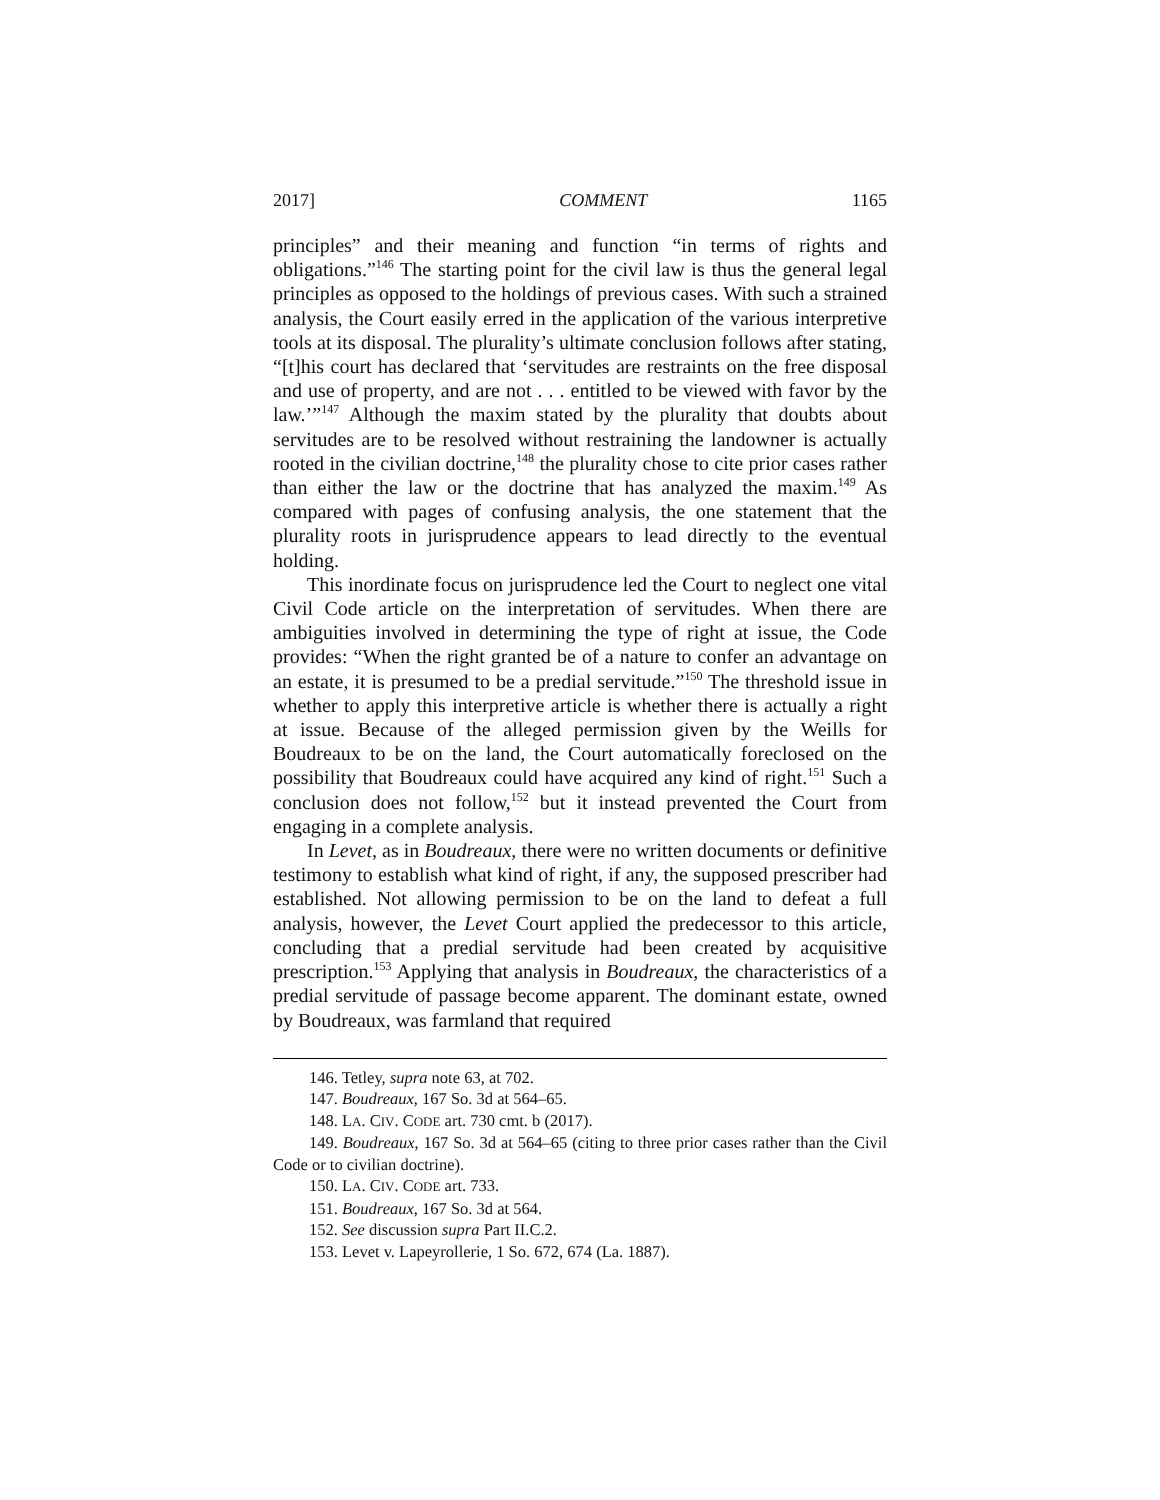2017] COMMENT 1165
principles” and their meaning and function “in terms of rights and obligations.”<sup>146</sup> The starting point for the civil law is thus the general legal principles as opposed to the holdings of previous cases. With such a strained analysis, the Court easily erred in the application of the various interpretive tools at its disposal. The plurality’s ultimate conclusion follows after stating, “[t]his court has declared that ‘servitudes are restraints on the free disposal and use of property, and are not . . . entitled to be viewed with favor by the law.’”<sup>147</sup> Although the maxim stated by the plurality that doubts about servitudes are to be resolved without restraining the landowner is actually rooted in the civilian doctrine,<sup>148</sup> the plurality chose to cite prior cases rather than either the law or the doctrine that has analyzed the maxim.<sup>149</sup> As compared with pages of confusing analysis, the one statement that the plurality roots in jurisprudence appears to lead directly to the eventual holding.
This inordinate focus on jurisprudence led the Court to neglect one vital Civil Code article on the interpretation of servitudes. When there are ambiguities involved in determining the type of right at issue, the Code provides: “When the right granted be of a nature to confer an advantage on an estate, it is presumed to be a predial servitude.”<sup>150</sup> The threshold issue in whether to apply this interpretive article is whether there is actually a right at issue. Because of the alleged permission given by the Weills for Boudreaux to be on the land, the Court automatically foreclosed on the possibility that Boudreaux could have acquired any kind of right.<sup>151</sup> Such a conclusion does not follow,<sup>152</sup> but it instead prevented the Court from engaging in a complete analysis.
In Levet, as in Boudreaux, there were no written documents or definitive testimony to establish what kind of right, if any, the supposed prescriber had established. Not allowing permission to be on the land to defeat a full analysis, however, the Levet Court applied the predecessor to this article, concluding that a predial servitude had been created by acquisitive prescription.<sup>153</sup> Applying that analysis in Boudreaux, the characteristics of a predial servitude of passage become apparent. The dominant estate, owned by Boudreaux, was farmland that required
146. Tetley, supra note 63, at 702.
147. Boudreaux, 167 So. 3d at 564–65.
148. LA. CIV. CODE art. 730 cmt. b (2017).
149. Boudreaux, 167 So. 3d at 564–65 (citing to three prior cases rather than the Civil Code or to civilian doctrine).
150. LA. CIV. CODE art. 733.
151. Boudreaux, 167 So. 3d at 564.
152. See discussion supra Part II.C.2.
153. Levet v. Lapeyrollerie, 1 So. 672, 674 (La. 1887).